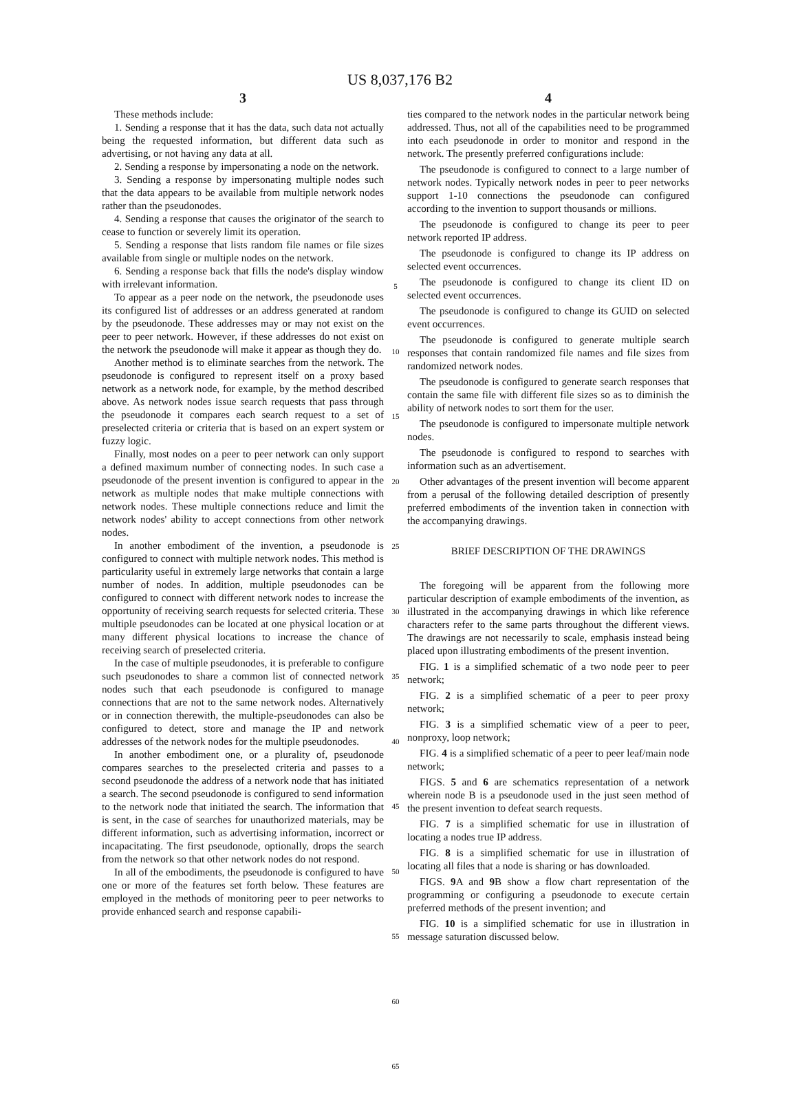US 8,037,176 B2
3
These methods include:
1. Sending a response that it has the data, such data not actually being the requested information, but different data such as advertising, or not having any data at all.
2. Sending a response by impersonating a node on the network.
3. Sending a response by impersonating multiple nodes such that the data appears to be available from multiple network nodes rather than the pseudonodes.
4. Sending a response that causes the originator of the search to cease to function or severely limit its operation.
5. Sending a response that lists random file names or file sizes available from single or multiple nodes on the network.
6. Sending a response back that fills the node's display window with irrelevant information.
To appear as a peer node on the network, the pseudonode uses its configured list of addresses or an address generated at random by the pseudonode. These addresses may or may not exist on the peer to peer network. However, if these addresses do not exist on the network the pseudonode will make it appear as though they do.
Another method is to eliminate searches from the network. The pseudonode is configured to represent itself on a proxy based network as a network node, for example, by the method described above. As network nodes issue search requests that pass through the pseudonode it compares each search request to a set of preselected criteria or criteria that is based on an expert system or fuzzy logic.
Finally, most nodes on a peer to peer network can only support a defined maximum number of connecting nodes. In such case a pseudonode of the present invention is configured to appear in the network as multiple nodes that make multiple connections with network nodes. These multiple connections reduce and limit the network nodes' ability to accept connections from other network nodes.
In another embodiment of the invention, a pseudonode is configured to connect with multiple network nodes. This method is particularity useful in extremely large networks that contain a large number of nodes. In addition, multiple pseudonodes can be configured to connect with different network nodes to increase the opportunity of receiving search requests for selected criteria. These multiple pseudonodes can be located at one physical location or at many different physical locations to increase the chance of receiving search of preselected criteria.
In the case of multiple pseudonodes, it is preferable to configure such pseudonodes to share a common list of connected network nodes such that each pseudonode is configured to manage connections that are not to the same network nodes. Alternatively or in connection therewith, the multiple-pseudonodes can also be configured to detect, store and manage the IP and network addresses of the network nodes for the multiple pseudonodes.
In another embodiment one, or a plurality of, pseudonode compares searches to the preselected criteria and passes to a second pseudonode the address of a network node that has initiated a search. The second pseudonode is configured to send information to the network node that initiated the search. The information that is sent, in the case of searches for unauthorized materials, may be different information, such as advertising information, incorrect or incapacitating. The first pseudonode, optionally, drops the search from the network so that other network nodes do not respond.
In all of the embodiments, the pseudonode is configured to have one or more of the features set forth below. These features are employed in the methods of monitoring peer to peer networks to provide enhanced search and response capabili-
5
10
15
20
25
30
35
40
45
50
55
60
65
4
ties compared to the network nodes in the particular network being addressed. Thus, not all of the capabilities need to be programmed into each pseudonode in order to monitor and respond in the network. The presently preferred configurations include:
The pseudonode is configured to connect to a large number of network nodes. Typically network nodes in peer to peer networks support 1-10 connections the pseudonode can configured according to the invention to support thousands or millions.
The pseudonode is configured to change its peer to peer network reported IP address.
The pseudonode is configured to change its IP address on selected event occurrences.
The pseudonode is configured to change its client ID on selected event occurrences.
The pseudonode is configured to change its GUID on selected event occurrences.
The pseudonode is configured to generate multiple search responses that contain randomized file names and file sizes from randomized network nodes.
The pseudonode is configured to generate search responses that contain the same file with different file sizes so as to diminish the ability of network nodes to sort them for the user.
The pseudonode is configured to impersonate multiple network nodes.
The pseudonode is configured to respond to searches with information such as an advertisement.
Other advantages of the present invention will become apparent from a perusal of the following detailed description of presently preferred embodiments of the invention taken in connection with the accompanying drawings.
BRIEF DESCRIPTION OF THE DRAWINGS
The foregoing will be apparent from the following more particular description of example embodiments of the invention, as illustrated in the accompanying drawings in which like reference characters refer to the same parts throughout the different views. The drawings are not necessarily to scale, emphasis instead being placed upon illustrating embodiments of the present invention.
FIG. 1 is a simplified schematic of a two node peer to peer network;
FIG. 2 is a simplified schematic of a peer to peer proxy network;
FIG. 3 is a simplified schematic view of a peer to peer, nonproxy, loop network;
FIG. 4 is a simplified schematic of a peer to peer leaf/main node network;
FIGS. 5 and 6 are schematics representation of a network wherein node B is a pseudonode used in the just seen method of the present invention to defeat search requests.
FIG. 7 is a simplified schematic for use in illustration of locating a nodes true IP address.
FIG. 8 is a simplified schematic for use in illustration of locating all files that a node is sharing or has downloaded.
FIGS. 9 A and 9 B show a flow chart representation of the programming or configuring a pseudonode to execute certain preferred methods of the present invention; and
FIG. 10 is a simplified schematic for use in illustration in message saturation discussed below.